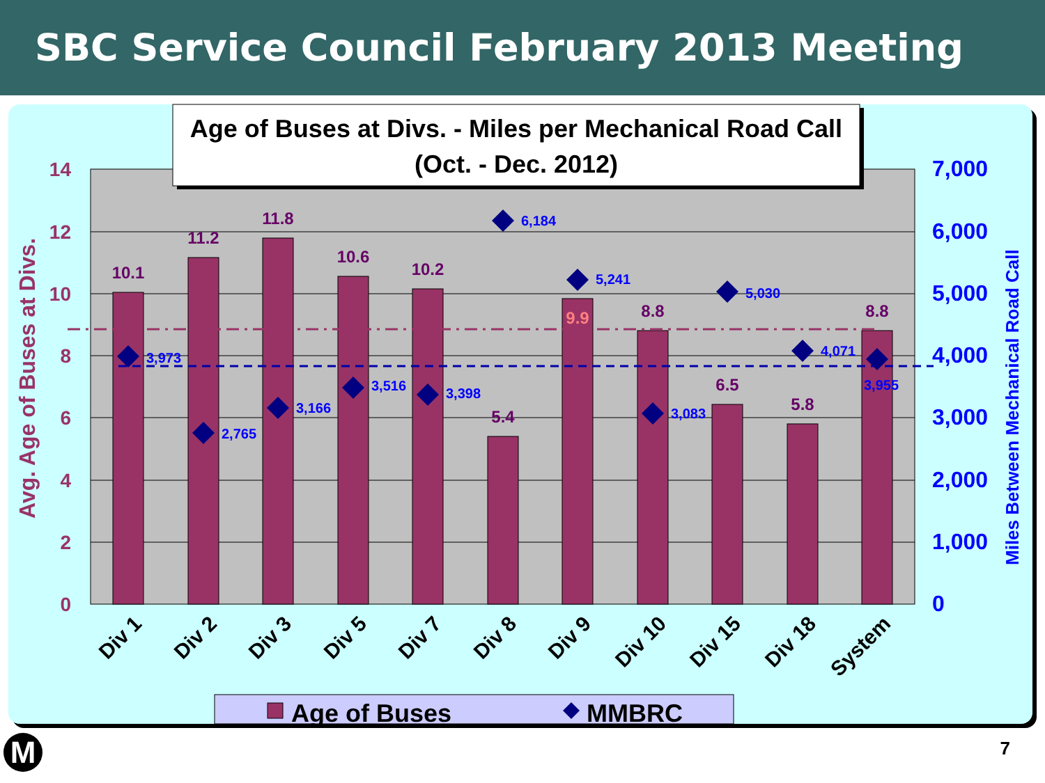SBC Service Council February 2013 Meeting
10.1
11.2
11.8
10.6
10.2
5.4
9.9
8.8
6.5
5.8
8.8
3,973
2,765
3,166
3,516
3,398
6,184
5,241
3,083
5,030
4,071
3,955
14
12
10
8
6
4
2
0
Avg. Age of Buses at Divs.
7,000
6,000
5,000
4,000
3,000
2,000
1,000
0
Miles Between Mechanical Road Call
Div 1
Div 2
Div 3
Div 5
Div 7
Div 8
Div 9
Div 10
Div 15
Div 18
System
Age of Buses at Divs. - Miles per Mechanical Road Call
(Oct. - Dec. 2012)
Age of Buses
MMBRC
M 7